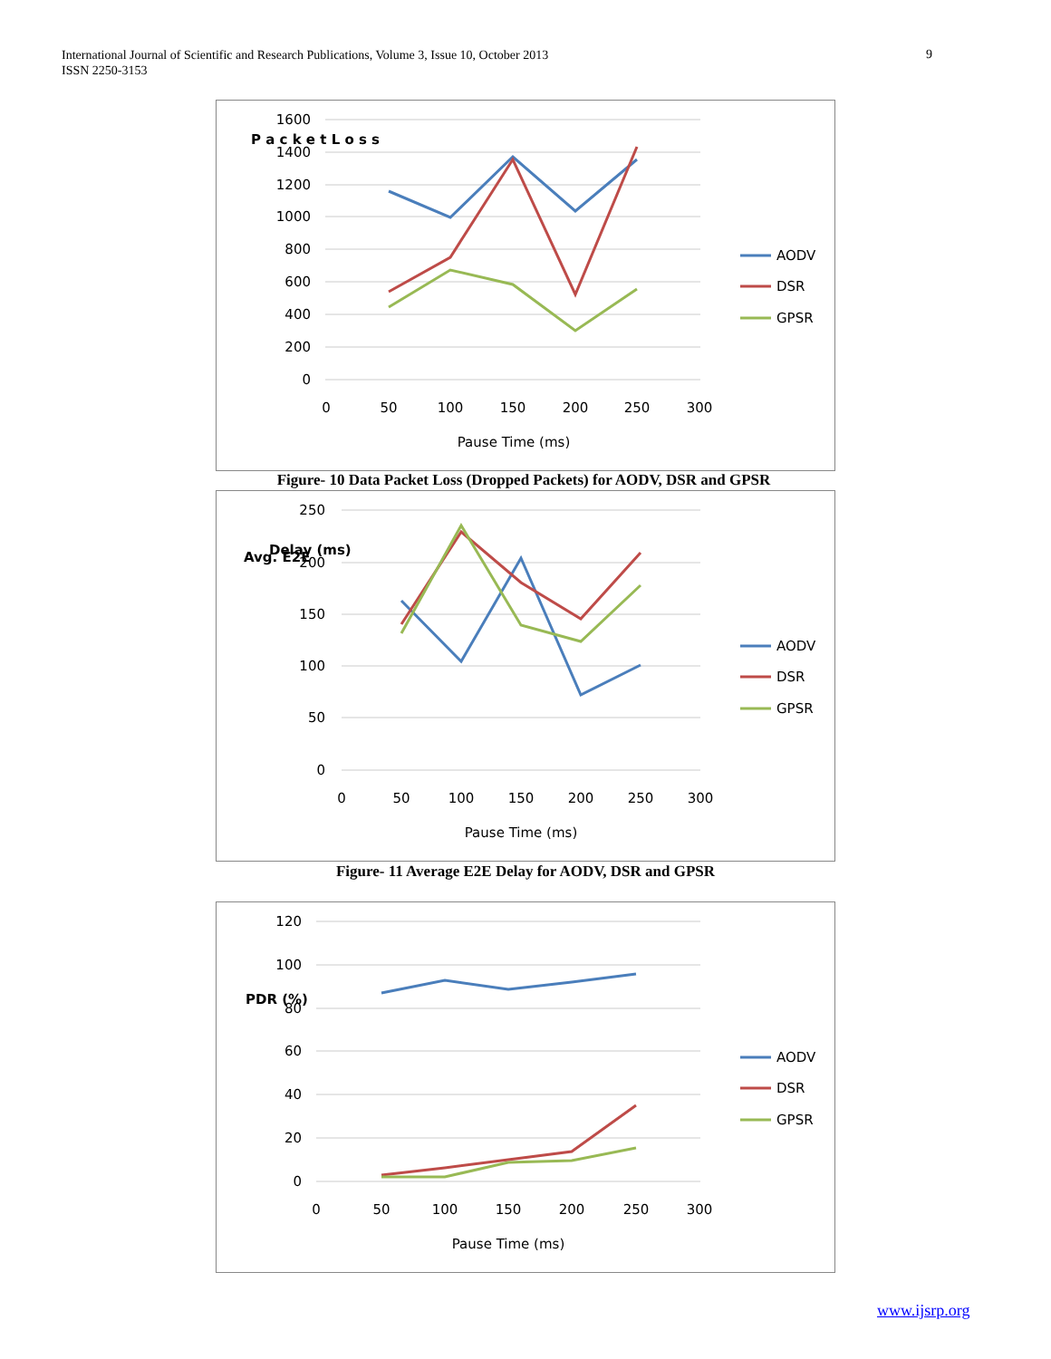International Journal of Scientific and Research Publications, Volume 3, Issue 10, October 2013
ISSN 2250-3153
9
1600
1400
1200
1000
800
600
400
200
0
0
50
100
150
200
250
300
Pause Time (ms)
P a c k e t L o s s
AODV
DSR
GPSR
Figure- 10 Data Packet Loss (Dropped Packets) for AODV, DSR and GPSR
250
200
150
100
50
0
0
50
100
150
200
250
300
Pause Time (ms)
Avg. E2E
Delay (ms)
AODV
DSR
GPSR
Figure- 11 Average E2E Delay for AODV, DSR and GPSR
120
100
80
60
40
20
0
0
50
100
150
200
250
300
Pause Time (ms)
PDR (%)
AODV
DSR
GPSR
www.ijsrp.org